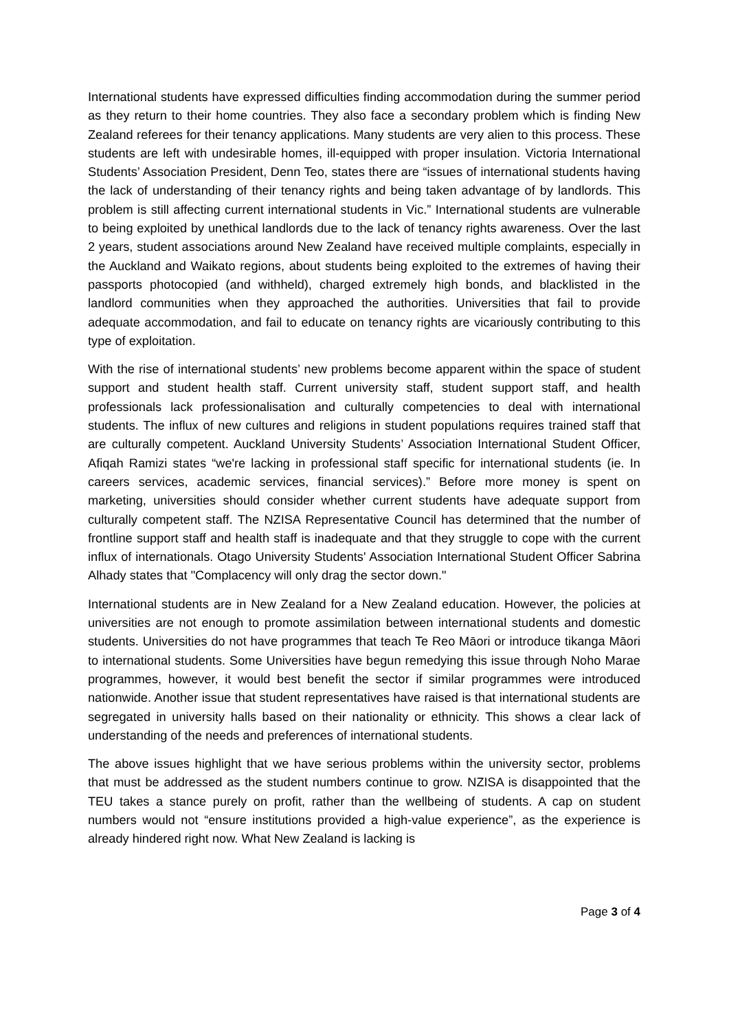International students have expressed difficulties finding accommodation during the summer period as they return to their home countries. They also face a secondary problem which is finding New Zealand referees for their tenancy applications. Many students are very alien to this process. These students are left with undesirable homes, ill-equipped with proper insulation. Victoria International Students’ Association President, Denn Teo, states there are “issues of international students having the lack of understanding of their tenancy rights and being taken advantage of by landlords. This problem is still affecting current international students in Vic.” International students are vulnerable to being exploited by unethical landlords due to the lack of tenancy rights awareness. Over the last 2 years, student associations around New Zealand have received multiple complaints, especially in the Auckland and Waikato regions, about students being exploited to the extremes of having their passports photocopied (and withheld), charged extremely high bonds, and blacklisted in the landlord communities when they approached the authorities. Universities that fail to provide adequate accommodation, and fail to educate on tenancy rights are vicariously contributing to this type of exploitation.
With the rise of international students’ new problems become apparent within the space of student support and student health staff. Current university staff, student support staff, and health professionals lack professionalisation and culturally competencies to deal with international students. The influx of new cultures and religions in student populations requires trained staff that are culturally competent. Auckland University Students’ Association International Student Officer, Afiqah Ramizi states “we're lacking in professional staff specific for international students (ie. In careers services, academic services, financial services).” Before more money is spent on marketing, universities should consider whether current students have adequate support from culturally competent staff. The NZISA Representative Council has determined that the number of frontline support staff and health staff is inadequate and that they struggle to cope with the current influx of internationals. Otago University Students' Association International Student Officer Sabrina Alhady states that "Complacency will only drag the sector down."
International students are in New Zealand for a New Zealand education. However, the policies at universities are not enough to promote assimilation between international students and domestic students. Universities do not have programmes that teach Te Reo Māori or introduce tikanga Māori to international students. Some Universities have begun remedying this issue through Noho Marae programmes, however, it would best benefit the sector if similar programmes were introduced nationwide. Another issue that student representatives have raised is that international students are segregated in university halls based on their nationality or ethnicity. This shows a clear lack of understanding of the needs and preferences of international students.
The above issues highlight that we have serious problems within the university sector, problems that must be addressed as the student numbers continue to grow. NZISA is disappointed that the TEU takes a stance purely on profit, rather than the wellbeing of students. A cap on student numbers would not “ensure institutions provided a high-value experience”, as the experience is already hindered right now. What New Zealand is lacking is
Page 3 of 4